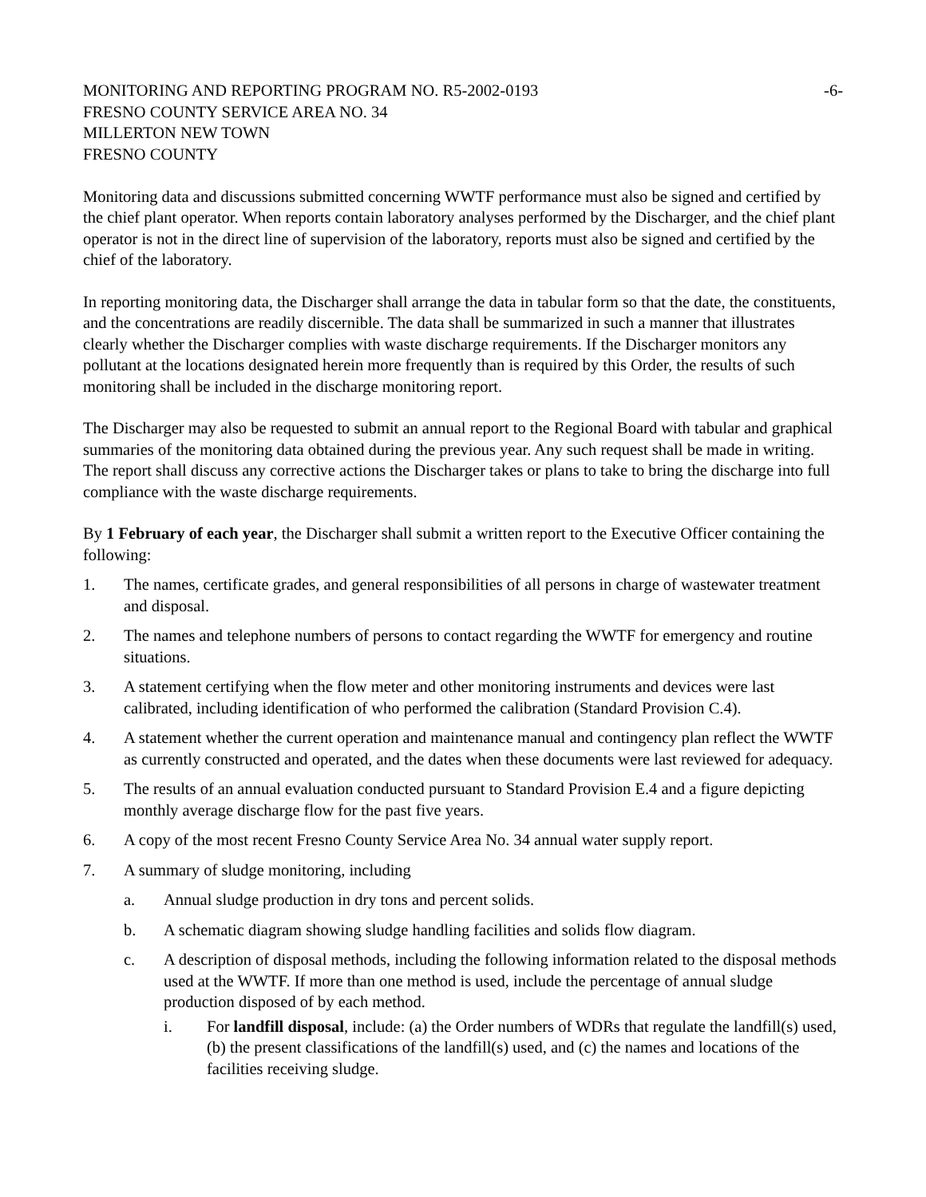MONITORING AND REPORTING PROGRAM NO. R5-2002-0193 -6-
FRESNO COUNTY SERVICE AREA NO. 34
MILLERTON NEW TOWN
FRESNO COUNTY
Monitoring data and discussions submitted concerning WWTF performance must also be signed and certified by the chief plant operator. When reports contain laboratory analyses performed by the Discharger, and the chief plant operator is not in the direct line of supervision of the laboratory, reports must also be signed and certified by the chief of the laboratory.
In reporting monitoring data, the Discharger shall arrange the data in tabular form so that the date, the constituents, and the concentrations are readily discernible. The data shall be summarized in such a manner that illustrates clearly whether the Discharger complies with waste discharge requirements. If the Discharger monitors any pollutant at the locations designated herein more frequently than is required by this Order, the results of such monitoring shall be included in the discharge monitoring report.
The Discharger may also be requested to submit an annual report to the Regional Board with tabular and graphical summaries of the monitoring data obtained during the previous year. Any such request shall be made in writing. The report shall discuss any corrective actions the Discharger takes or plans to take to bring the discharge into full compliance with the waste discharge requirements.
By 1 February of each year, the Discharger shall submit a written report to the Executive Officer containing the following:
1. The names, certificate grades, and general responsibilities of all persons in charge of wastewater treatment and disposal.
2. The names and telephone numbers of persons to contact regarding the WWTF for emergency and routine situations.
3. A statement certifying when the flow meter and other monitoring instruments and devices were last calibrated, including identification of who performed the calibration (Standard Provision C.4).
4. A statement whether the current operation and maintenance manual and contingency plan reflect the WWTF as currently constructed and operated, and the dates when these documents were last reviewed for adequacy.
5. The results of an annual evaluation conducted pursuant to Standard Provision E.4 and a figure depicting monthly average discharge flow for the past five years.
6. A copy of the most recent Fresno County Service Area No. 34 annual water supply report.
7. A summary of sludge monitoring, including
a. Annual sludge production in dry tons and percent solids.
b. A schematic diagram showing sludge handling facilities and solids flow diagram.
c. A description of disposal methods, including the following information related to the disposal methods used at the WWTF. If more than one method is used, include the percentage of annual sludge production disposed of by each method.
i. For landfill disposal, include: (a) the Order numbers of WDRs that regulate the landfill(s) used, (b) the present classifications of the landfill(s) used, and (c) the names and locations of the facilities receiving sludge.